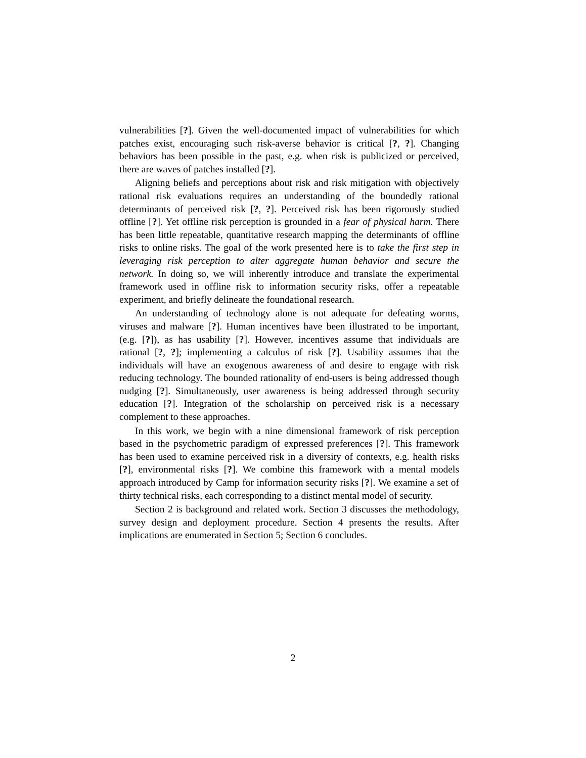vulnerabilities [?]. Given the well-documented impact of vulnerabilities for which patches exist, encouraging such risk-averse behavior is critical [?, ?]. Changing behaviors has been possible in the past, e.g. when risk is publicized or perceived, there are waves of patches installed [?].
Aligning beliefs and perceptions about risk and risk mitigation with objectively rational risk evaluations requires an understanding of the boundedly rational determinants of perceived risk [?, ?]. Perceived risk has been rigorously studied offline [?]. Yet offline risk perception is grounded in a fear of physical harm. There has been little repeatable, quantitative research mapping the determinants of offline risks to online risks. The goal of the work presented here is to take the first step in leveraging risk perception to alter aggregate human behavior and secure the network. In doing so, we will inherently introduce and translate the experimental framework used in offline risk to information security risks, offer a repeatable experiment, and briefly delineate the foundational research.
An understanding of technology alone is not adequate for defeating worms, viruses and malware [?]. Human incentives have been illustrated to be important, (e.g. [?]), as has usability [?]. However, incentives assume that individuals are rational [?, ?]; implementing a calculus of risk [?]. Usability assumes that the individuals will have an exogenous awareness of and desire to engage with risk reducing technology. The bounded rationality of end-users is being addressed though nudging [?]. Simultaneously, user awareness is being addressed through security education [?]. Integration of the scholarship on perceived risk is a necessary complement to these approaches.
In this work, we begin with a nine dimensional framework of risk perception based in the psychometric paradigm of expressed preferences [?]. This framework has been used to examine perceived risk in a diversity of contexts, e.g. health risks [?], environmental risks [?]. We combine this framework with a mental models approach introduced by Camp for information security risks [?]. We examine a set of thirty technical risks, each corresponding to a distinct mental model of security.
Section 2 is background and related work. Section 3 discusses the methodology, survey design and deployment procedure. Section 4 presents the results. After implications are enumerated in Section 5; Section 6 concludes.
2